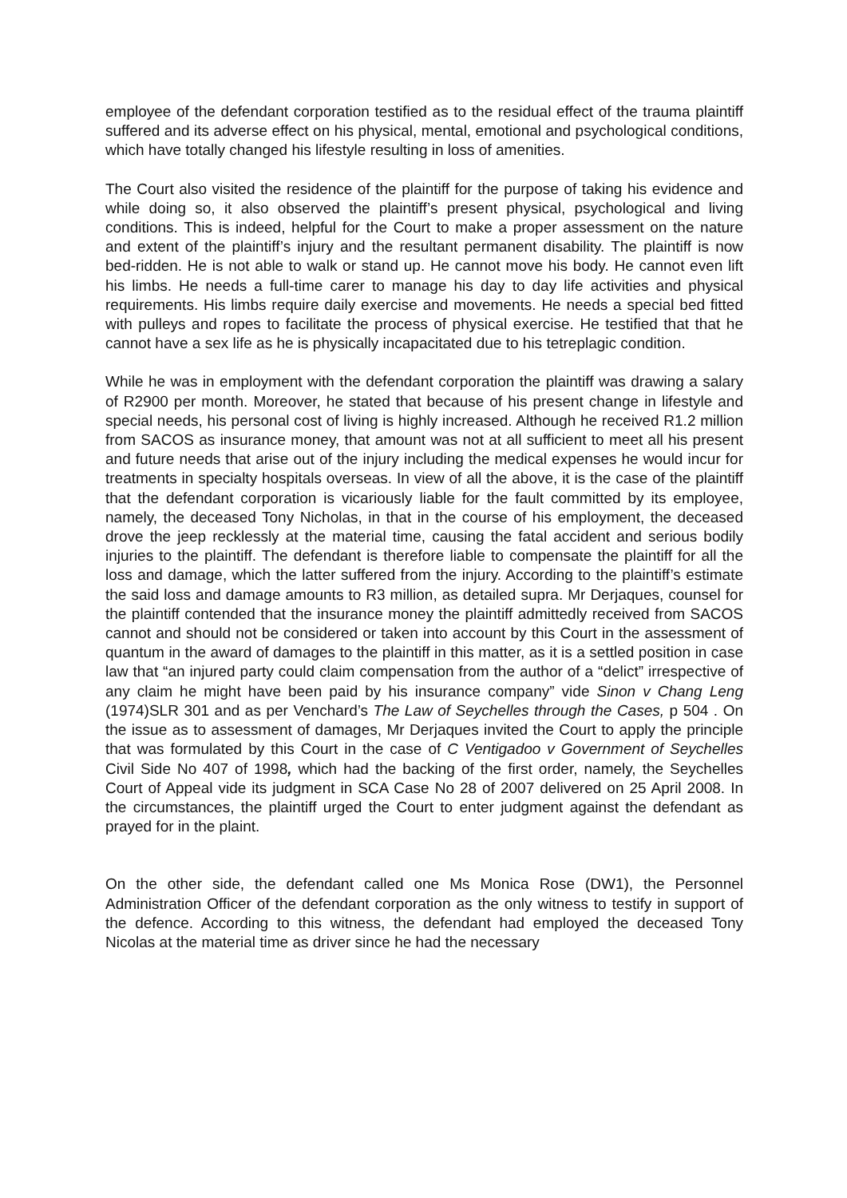employee of the defendant corporation testified as to the residual effect of the trauma plaintiff suffered and its adverse effect on his physical, mental, emotional and psychological conditions, which have totally changed his lifestyle resulting in loss of amenities.
The Court also visited the residence of the plaintiff for the purpose of taking his evidence and while doing so, it also observed the plaintiff’s present physical, psychological and living conditions. This is indeed, helpful for the Court to make a proper assessment on the nature and extent of the plaintiff’s injury and the resultant permanent disability. The plaintiff is now bed-ridden. He is not able to walk or stand up. He cannot move his body. He cannot even lift his limbs. He needs a full-time carer to manage his day to day life activities and physical requirements. His limbs require daily exercise and movements. He needs a special bed fitted with pulleys and ropes to facilitate the process of physical exercise. He testified that that he cannot have a sex life as he is physically incapacitated due to his tetreplagic condition.
While he was in employment with the defendant corporation the plaintiff was drawing a salary of R2900 per month. Moreover, he stated that because of his present change in lifestyle and special needs, his personal cost of living is highly increased. Although he received R1.2 million from SACOS as insurance money, that amount was not at all sufficient to meet all his present and future needs that arise out of the injury including the medical expenses he would incur for treatments in specialty hospitals overseas. In view of all the above, it is the case of the plaintiff that the defendant corporation is vicariously liable for the fault committed by its employee, namely, the deceased Tony Nicholas, in that in the course of his employment, the deceased drove the jeep recklessly at the material time, causing the fatal accident and serious bodily injuries to the plaintiff. The defendant is therefore liable to compensate the plaintiff for all the loss and damage, which the latter suffered from the injury. According to the plaintiff’s estimate the said loss and damage amounts to R3 million, as detailed supra. Mr Derjaques, counsel for the plaintiff contended that the insurance money the plaintiff admittedly received from SACOS cannot and should not be considered or taken into account by this Court in the assessment of quantum in the award of damages to the plaintiff in this matter, as it is a settled position in case law that “an injured party could claim compensation from the author of a “delict” irrespective of any claim he might have been paid by his insurance company” vide Sinon v Chang Leng (1974)SLR 301 and as per Venchard’s The Law of Seychelles through the Cases, p 504 . On the issue as to assessment of damages, Mr Derjaques invited the Court to apply the principle that was formulated by this Court in the case of C Ventigadoo v Government of Seychelles Civil Side No 407 of 1998, which had the backing of the first order, namely, the Seychelles Court of Appeal vide its judgment in SCA Case No 28 of 2007 delivered on 25 April 2008. In the circumstances, the plaintiff urged the Court to enter judgment against the defendant as prayed for in the plaint.
On the other side, the defendant called one Ms Monica Rose (DW1), the Personnel Administration Officer of the defendant corporation as the only witness to testify in support of the defence. According to this witness, the defendant had employed the deceased Tony Nicolas at the material time as driver since he had the necessary